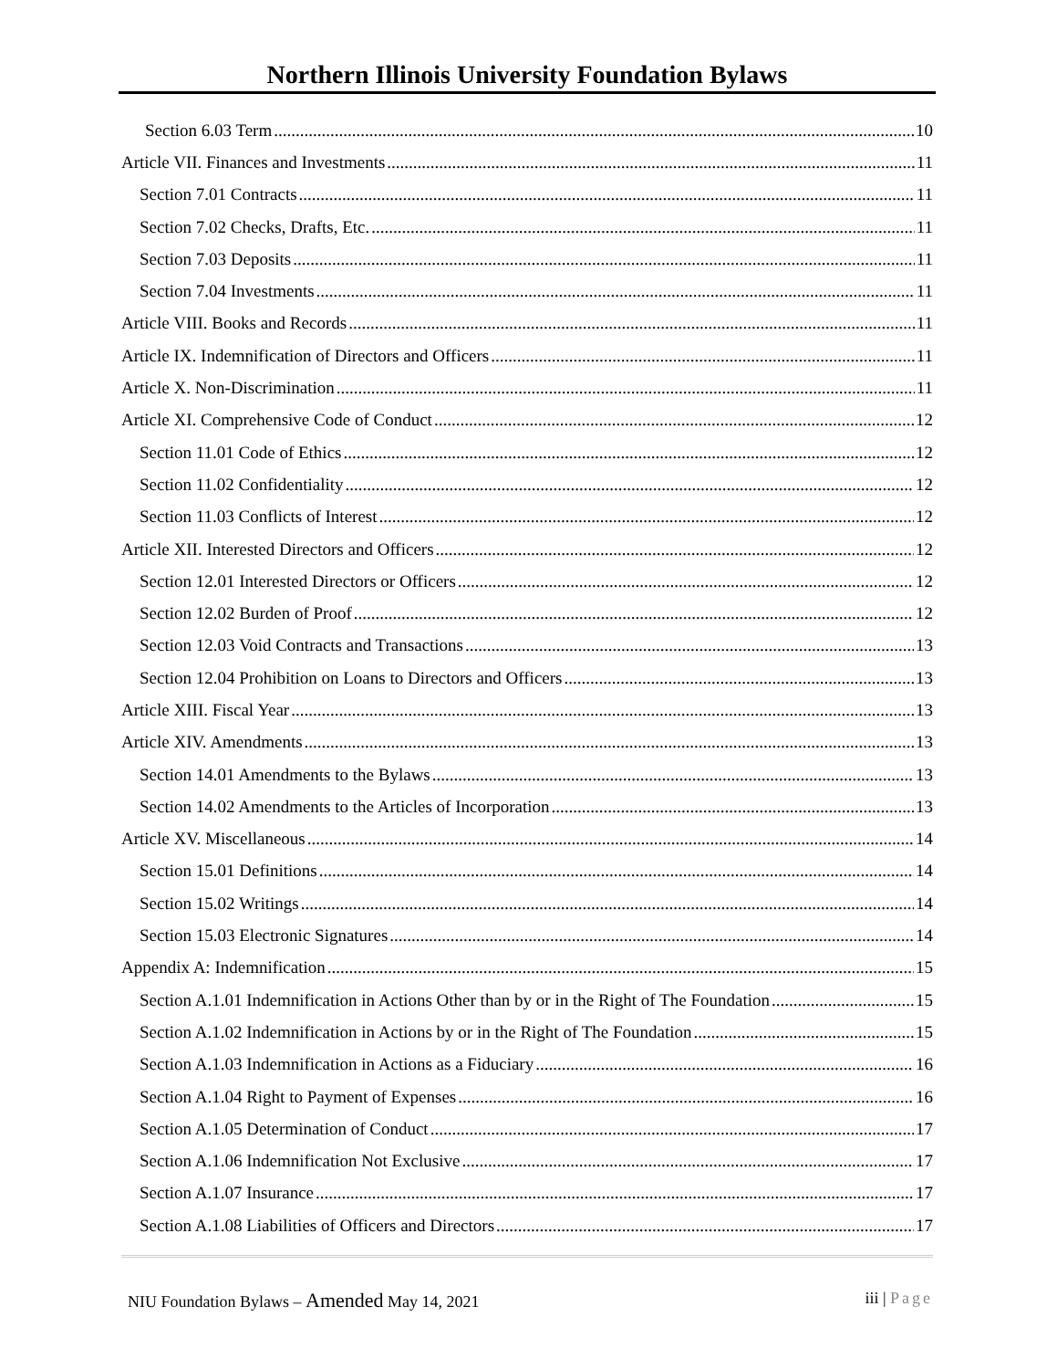Northern Illinois University Foundation Bylaws
Section 6.03 Term 10
Article VII. Finances and Investments 11
Section 7.01 Contracts 11
Section 7.02 Checks, Drafts, Etc. 11
Section 7.03 Deposits 11
Section 7.04 Investments 11
Article VIII. Books and Records 11
Article IX. Indemnification of Directors and Officers 11
Article X. Non-Discrimination 11
Article XI. Comprehensive Code of Conduct 12
Section 11.01 Code of Ethics 12
Section 11.02 Confidentiality 12
Section 11.03 Conflicts of Interest 12
Article XII. Interested Directors and Officers 12
Section 12.01 Interested Directors or Officers 12
Section 12.02 Burden of Proof 12
Section 12.03 Void Contracts and Transactions 13
Section 12.04 Prohibition on Loans to Directors and Officers 13
Article XIII. Fiscal Year 13
Article XIV. Amendments 13
Section 14.01 Amendments to the Bylaws 13
Section 14.02 Amendments to the Articles of Incorporation 13
Article XV. Miscellaneous 14
Section 15.01 Definitions 14
Section 15.02 Writings 14
Section 15.03 Electronic Signatures 14
Appendix A: Indemnification 15
Section A.1.01 Indemnification in Actions Other than by or in the Right of The Foundation 15
Section A.1.02 Indemnification in Actions by or in the Right of The Foundation 15
Section A.1.03 Indemnification in Actions as a Fiduciary 16
Section A.1.04 Right to Payment of Expenses 16
Section A.1.05 Determination of Conduct 17
Section A.1.06 Indemnification Not Exclusive 17
Section A.1.07 Insurance 17
Section A.1.08 Liabilities of Officers and Directors 17
NIU Foundation Bylaws – Amended May 14, 2021
iii | Page